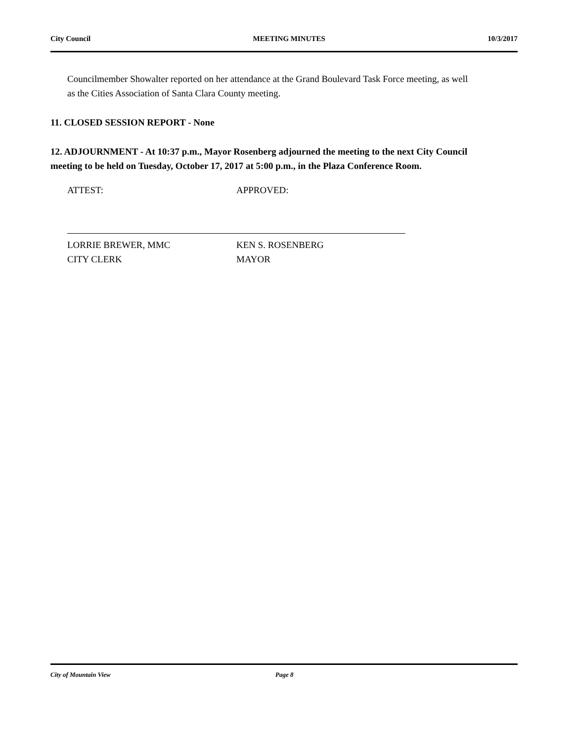City Council MEETING MINUTES 10/3/2017
Councilmember Showalter reported on her attendance at the Grand Boulevard Task Force meeting, as well as the Cities Association of Santa Clara County meeting.
11. CLOSED SESSION REPORT - None
12. ADJOURNMENT - At 10:37 p.m., Mayor Rosenberg adjourned the meeting to the next City Council meeting to be held on Tuesday, October 17, 2017 at 5:00 p.m., in the Plaza Conference Room.
ATTEST:
LORRIE BREWER, MMC
CITY CLERK
APPROVED:
KEN S. ROSENBERG
MAYOR
City of Mountain View Page 8